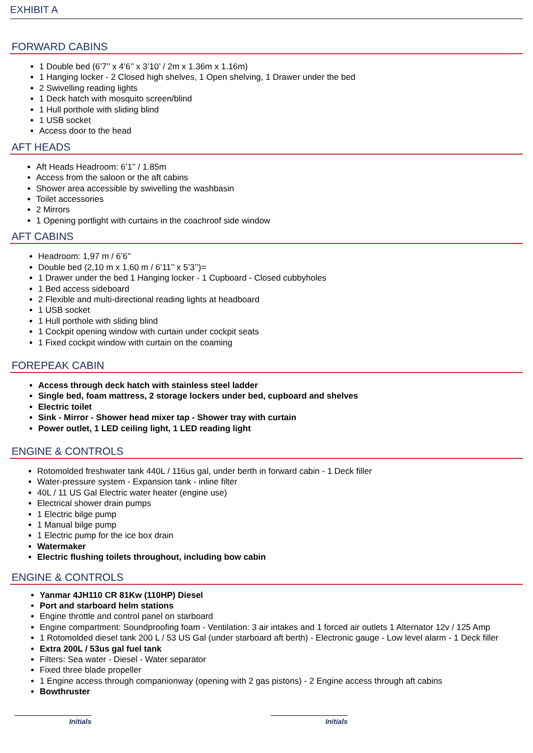EXHIBIT A
FORWARD CABINS
1 Double bed (6’7’’ x 4’6’’ x 3’10’ / 2m x 1.36m x 1.16m)
1 Hanging locker - 2 Closed high shelves, 1 Open shelving, 1 Drawer under the bed
2 Swivelling reading lights
1 Deck hatch with mosquito screen/blind
1 Hull porthole with sliding blind
1 USB socket
Access door to the head
AFT HEADS
Aft Heads Headroom: 6’1’’ / 1.85m
Access from the saloon or the aft cabins
Shower area accessible by swivelling the washbasin
Toilet accessories
2 Mirrors
1 Opening portlight with curtains in the coachroof side window
AFT CABINS
Headroom: 1,97 m / 6’6’’
Double bed (2,10 m x 1,60 m / 6’11’’ x 5’3’’)=
1 Drawer under the bed 1 Hanging locker - 1 Cupboard - Closed cubbyholes
1 Bed access sideboard
2 Flexible and multi-directional reading lights at headboard
1 USB socket
1 Hull porthole with sliding blind
1 Cockpit opening window with curtain under cockpit seats
1 Fixed cockpit window with curtain on the coaming
FOREPEAK CABIN
Access through deck hatch with stainless steel ladder
Single bed, foam mattress, 2 storage lockers under bed, cupboard and shelves
Electric toilet
Sink - Mirror - Shower head mixer tap - Shower tray with curtain
Power outlet, 1 LED ceiling light, 1 LED reading light
ENGINE & CONTROLS
Rotomolded freshwater tank 440L / 116us gal, under berth in forward cabin - 1 Deck filler
Water-pressure system - Expansion tank - inline filter
40L / 11 US Gal Electric water heater (engine use)
Electrical shower drain pumps
1 Electric bilge pump
1 Manual bilge pump
1 Electric pump for the ice box drain
Watermaker
Electric flushing toilets throughout, including bow cabin
ENGINE & CONTROLS
Yanmar 4JH110 CR 81Kw (110HP) Diesel
Port and starboard helm stations
Engine throttle and control panel on starboard
Engine compartment: Soundproofing foam - Ventilation: 3 air intakes and 1 forced air outlets 1 Alternator 12v / 125 Amp
1 Rotomolded diesel tank 200 L / 53 US Gal (under starboard aft berth) - Electronic gauge - Low level alarm - 1 Deck filler
Extra 200L / 53us gal fuel tank
Filters: Sea water - Diesel - Water separator
Fixed three blade propeller
1 Engine access through companionway (opening with 2 gas pistons) - 2 Engine access through aft cabins
Bowthruster
Initials Initials